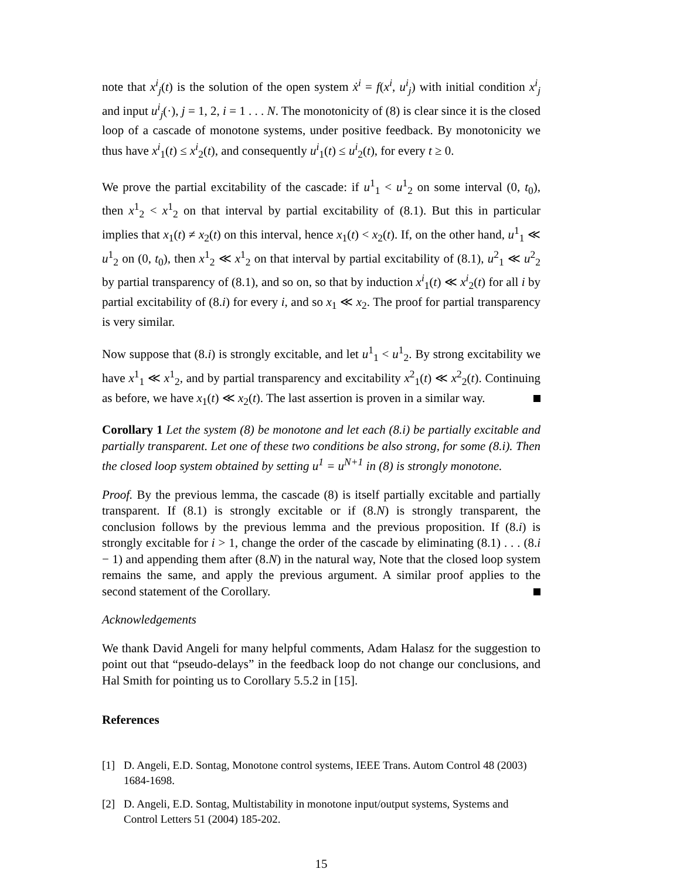note that x<sup>i</sup><sub>j</sub>(t) is the solution of the open system ẋ<sup>i</sup> = f(x<sup>i</sup>, u<sup>i</sup><sub>j</sub>) with initial condition x<sup>i</sup><sub>j</sub> and input u<sup>i</sup><sub>j</sub>(·), j = 1, 2, i = 1 . . . N. The monotonicity of (8) is clear since it is the closed loop of a cascade of monotone systems, under positive feedback. By monotonicity we thus have x<sup>i</sup><sub>1</sub>(t) ≤ x<sup>i</sup><sub>2</sub>(t), and consequently u<sup>i</sup><sub>1</sub>(t) ≤ u<sup>i</sup><sub>2</sub>(t), for every t ≥ 0.
We prove the partial excitability of the cascade: if u<sup>1</sup><sub>1</sub> < u<sup>1</sup><sub>2</sub> on some interval (0, t<sub>0</sub>), then x<sup>1</sup><sub>2</sub> < x<sup>1</sup><sub>2</sub> on that interval by partial excitability of (8.1). But this in particular implies that x<sub>1</sub>(t) ≠ x<sub>2</sub>(t) on this interval, hence x<sub>1</sub>(t) < x<sub>2</sub>(t). If, on the other hand, u<sup>1</sup><sub>1</sub> ≪ u<sup>1</sup><sub>2</sub> on (0, t<sub>0</sub>), then x<sup>1</sup><sub>2</sub> ≪ x<sup>1</sup><sub>2</sub> on that interval by partial excitability of (8.1), u<sup>2</sup><sub>1</sub> ≪ u<sup>2</sup><sub>2</sub> by partial transparency of (8.1), and so on, so that by induction x<sup>i</sup><sub>1</sub>(t) ≪ x<sup>i</sup><sub>2</sub>(t) for all i by partial excitability of (8.i) for every i, and so x<sub>1</sub> ≪ x<sub>2</sub>. The proof for partial transparency is very similar.
Now suppose that (8.i) is strongly excitable, and let u<sup>1</sup><sub>1</sub> < u<sup>1</sup><sub>2</sub>. By strong excitability we have x<sup>1</sup><sub>1</sub> ≪ x<sup>1</sup><sub>2</sub>, and by partial transparency and excitability x<sup>2</sup><sub>1</sub>(t) ≪ x<sup>2</sup><sub>2</sub>(t). Continuing as before, we have x<sub>1</sub>(t) ≪ x<sub>2</sub>(t). The last assertion is proven in a similar way.
Corollary 1 Let the system (8) be monotone and let each (8.i) be partially excitable and partially transparent. Let one of these two conditions be also strong, for some (8.i). Then the closed loop system obtained by setting u<sup>1</sup> = u<sup>N+1</sup> in (8) is strongly monotone.
Proof. By the previous lemma, the cascade (8) is itself partially excitable and partially transparent. If (8.1) is strongly excitable or if (8.N) is strongly transparent, the conclusion follows by the previous lemma and the previous proposition. If (8.i) is strongly excitable for i > 1, change the order of the cascade by eliminating (8.1) . . . (8.i − 1) and appending them after (8.N) in the natural way, Note that the closed loop system remains the same, and apply the previous argument. A similar proof applies to the second statement of the Corollary.
Acknowledgements
We thank David Angeli for many helpful comments, Adam Halasz for the suggestion to point out that “pseudo-delays” in the feedback loop do not change our conclusions, and Hal Smith for pointing us to Corollary 5.5.2 in [15].
References
[1] D. Angeli, E.D. Sontag, Monotone control systems, IEEE Trans. Autom Control 48 (2003) 1684-1698.
[2] D. Angeli, E.D. Sontag, Multistability in monotone input/output systems, Systems and Control Letters 51 (2004) 185-202.
15